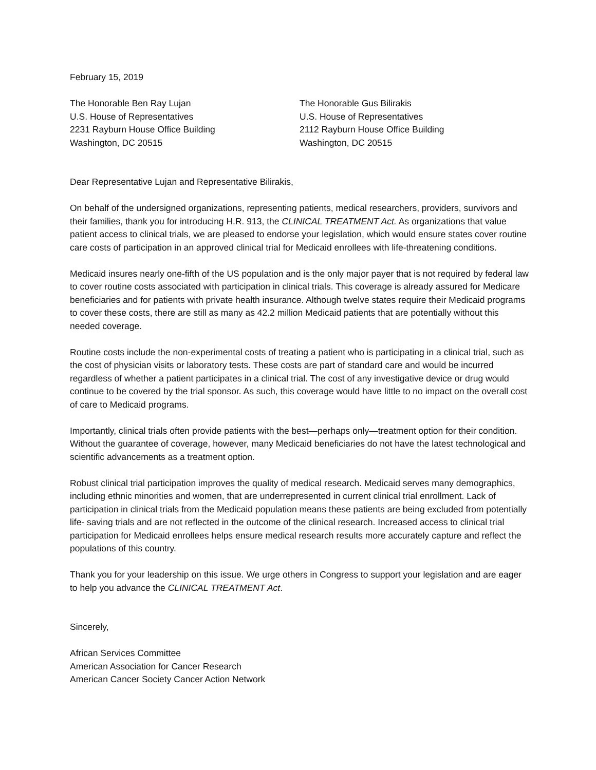February 15, 2019
The Honorable Ben Ray Lujan
U.S. House of Representatives
2231 Rayburn House Office Building
Washington, DC 20515
The Honorable Gus Bilirakis
U.S. House of Representatives
2112 Rayburn House Office Building
Washington, DC 20515
Dear Representative Lujan and Representative Bilirakis,
On behalf of the undersigned organizations, representing patients, medical researchers, providers, survivors and their families, thank you for introducing H.R. 913, the CLINICAL TREATMENT Act. As organizations that value patient access to clinical trials, we are pleased to endorse your legislation, which would ensure states cover routine care costs of participation in an approved clinical trial for Medicaid enrollees with life-threatening conditions.
Medicaid insures nearly one-fifth of the US population and is the only major payer that is not required by federal law to cover routine costs associated with participation in clinical trials. This coverage is already assured for Medicare beneficiaries and for patients with private health insurance. Although twelve states require their Medicaid programs to cover these costs, there are still as many as 42.2 million Medicaid patients that are potentially without this needed coverage.
Routine costs include the non-experimental costs of treating a patient who is participating in a clinical trial, such as the cost of physician visits or laboratory tests. These costs are part of standard care and would be incurred regardless of whether a patient participates in a clinical trial. The cost of any investigative device or drug would continue to be covered by the trial sponsor. As such, this coverage would have little to no impact on the overall cost of care to Medicaid programs.
Importantly, clinical trials often provide patients with the best—perhaps only—treatment option for their condition. Without the guarantee of coverage, however, many Medicaid beneficiaries do not have the latest technological and scientific advancements as a treatment option.
Robust clinical trial participation improves the quality of medical research. Medicaid serves many demographics, including ethnic minorities and women, that are underrepresented in current clinical trial enrollment. Lack of participation in clinical trials from the Medicaid population means these patients are being excluded from potentially life- saving trials and are not reflected in the outcome of the clinical research. Increased access to clinical trial participation for Medicaid enrollees helps ensure medical research results more accurately capture and reflect the populations of this country.
Thank you for your leadership on this issue. We urge others in Congress to support your legislation and are eager to help you advance the CLINICAL TREATMENT Act.
Sincerely,
African Services Committee
American Association for Cancer Research
American Cancer Society Cancer Action Network